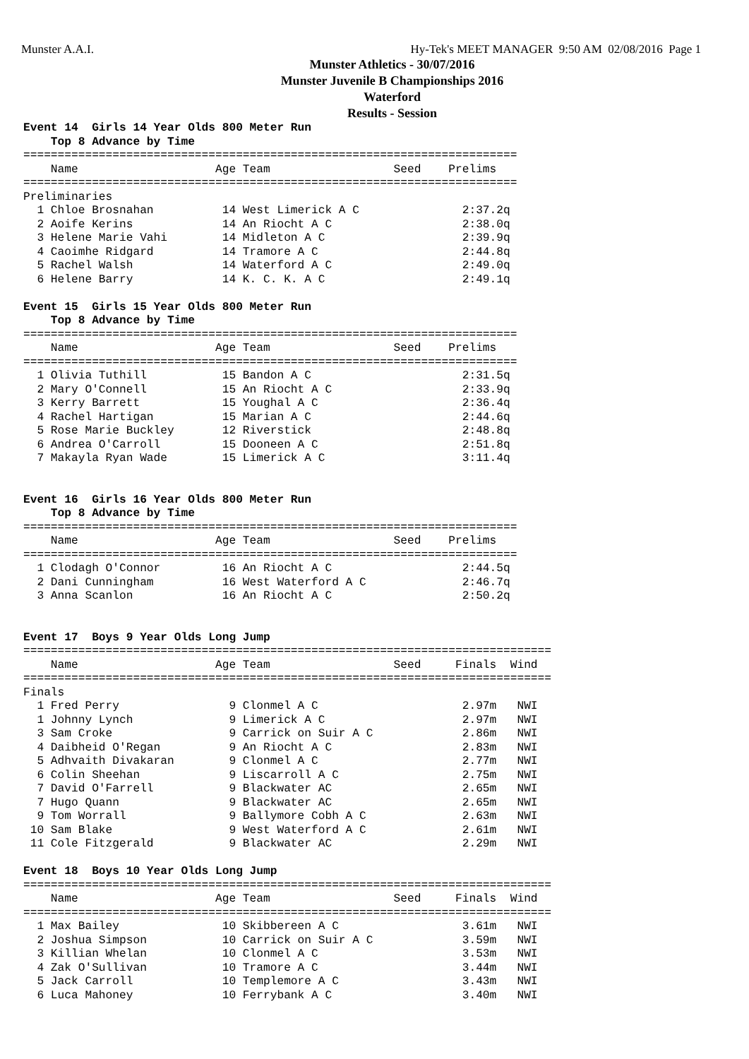Munster A.A.I. Hy-Tek's MEET MANAGER 9:50 AM 02/08/2016 Page 1
Munster Athletics - 30/07/2016
Munster Juvenile B Championships 2016
Waterford
Results - Session
Event 14  Girls 14 Year Olds 800 Meter Run
    Top 8 Advance by Time
========================================================================
    Name                    Age Team                  Seed    Prelims
========================================================================
Preliminaries
  1 Chloe Brosnahan          14 West Limerick A C               2:37.2q
  2 Aoife Kerins             14 An Riocht A C                   2:38.0q
  3 Helene Marie Vahi        14 Midleton A C                    2:39.9q
  4 Caoimhe Ridgard          14 Tramore A C                     2:44.8q
  5 Rachel Walsh             14 Waterford A C                   2:49.0q
  6 Helene Barry             14 K. C. K. A C                    2:49.1q

Event 15  Girls 15 Year Olds 800 Meter Run
    Top 8 Advance by Time
========================================================================
    Name                    Age Team                  Seed    Prelims
========================================================================
  1 Olivia Tuthill           15 Bandon A C                      2:31.5q
  2 Mary O'Connell           15 An Riocht A C                   2:33.9q
  3 Kerry Barrett            15 Youghal A C                     2:36.4q
  4 Rachel Hartigan          15 Marian A C                      2:44.6q
  5 Rose Marie Buckley       12 Riverstick                      2:48.8q
  6 Andrea O'Carroll         15 Dooneen A C                     2:51.8q
  7 Makayla Ryan Wade        15 Limerick A C                    3:11.4q


Event 16  Girls 16 Year Olds 800 Meter Run
    Top 8 Advance by Time
========================================================================
    Name                    Age Team                  Seed    Prelims
========================================================================
  1 Clodagh O'Connor         16 An Riocht A C                   2:44.5q
  2 Dani Cunningham          16 West Waterford A C              2:46.7q
  3 Anna Scanlon             16 An Riocht A C                   2:50.2q


Event 17  Boys 9 Year Olds Long Jump
=============================================================================
    Name                    Age Team                  Seed     Finals  Wind
=============================================================================
Finals
  1 Fred Perry                9 Clonmel A C                     2.97m   NWI
  1 Johnny Lynch              9 Limerick A C                    2.97m   NWI
  3 Sam Croke                 9 Carrick on Suir A C             2.86m   NWI
  4 Daibheid O'Regan          9 An Riocht A C                   2.83m   NWI
  5 Adhvaith Divakaran        9 Clonmel A C                     2.77m   NWI
  6 Colin Sheehan             9 Liscarroll A C                  2.75m   NWI
  7 David O'Farrell           9 Blackwater AC                   2.65m   NWI
  7 Hugo Quann                9 Blackwater AC                   2.65m   NWI
  9 Tom Worrall               9 Ballymore Cobh A C              2.63m   NWI
 10 Sam Blake                 9 West Waterford A C              2.61m   NWI
 11 Cole Fitzgerald           9 Blackwater AC                   2.29m   NWI

Event 18  Boys 10 Year Olds Long Jump
=============================================================================
    Name                    Age Team                  Seed     Finals  Wind
=============================================================================
  1 Max Bailey               10 Skibbereen A C                  3.61m   NWI
  2 Joshua Simpson           10 Carrick on Suir A C             3.59m   NWI
  3 Killian Whelan           10 Clonmel A C                     3.53m   NWI
  4 Zak O'Sullivan           10 Tramore A C                     3.44m   NWI
  5 Jack Carroll             10 Templemore A C                  3.43m   NWI
  6 Luca Mahoney             10 Ferrybank A C                   3.40m   NWI